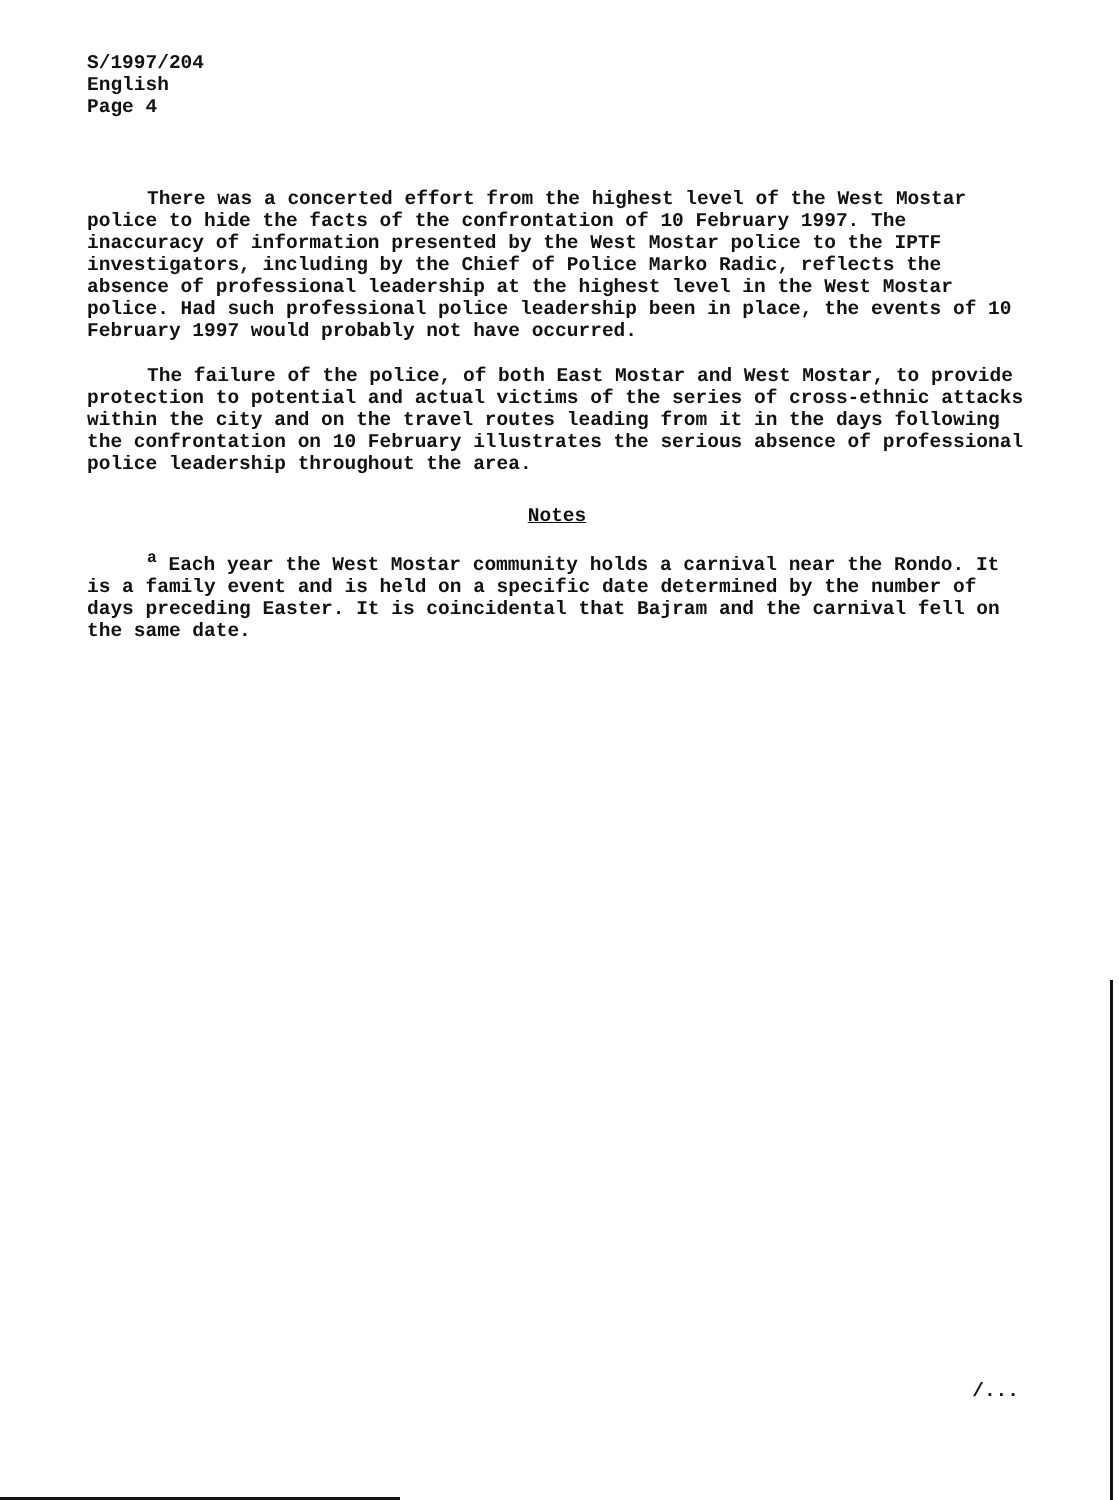S/1997/204
English
Page 4
There was a concerted effort from the highest level of the West Mostar police to hide the facts of the confrontation of 10 February 1997. The inaccuracy of information presented by the West Mostar police to the IPTF investigators, including by the Chief of Police Marko Radic, reflects the absence of professional leadership at the highest level in the West Mostar police. Had such professional police leadership been in place, the events of 10 February 1997 would probably not have occurred.
The failure of the police, of both East Mostar and West Mostar, to provide protection to potential and actual victims of the series of cross-ethnic attacks within the city and on the travel routes leading from it in the days following the confrontation on 10 February illustrates the serious absence of professional police leadership throughout the area.
Notes
<sup>a</sup> Each year the West Mostar community holds a carnival near the Rondo. It is a family event and is held on a specific date determined by the number of days preceding Easter. It is coincidental that Bajram and the carnival fell on the same date.
/...